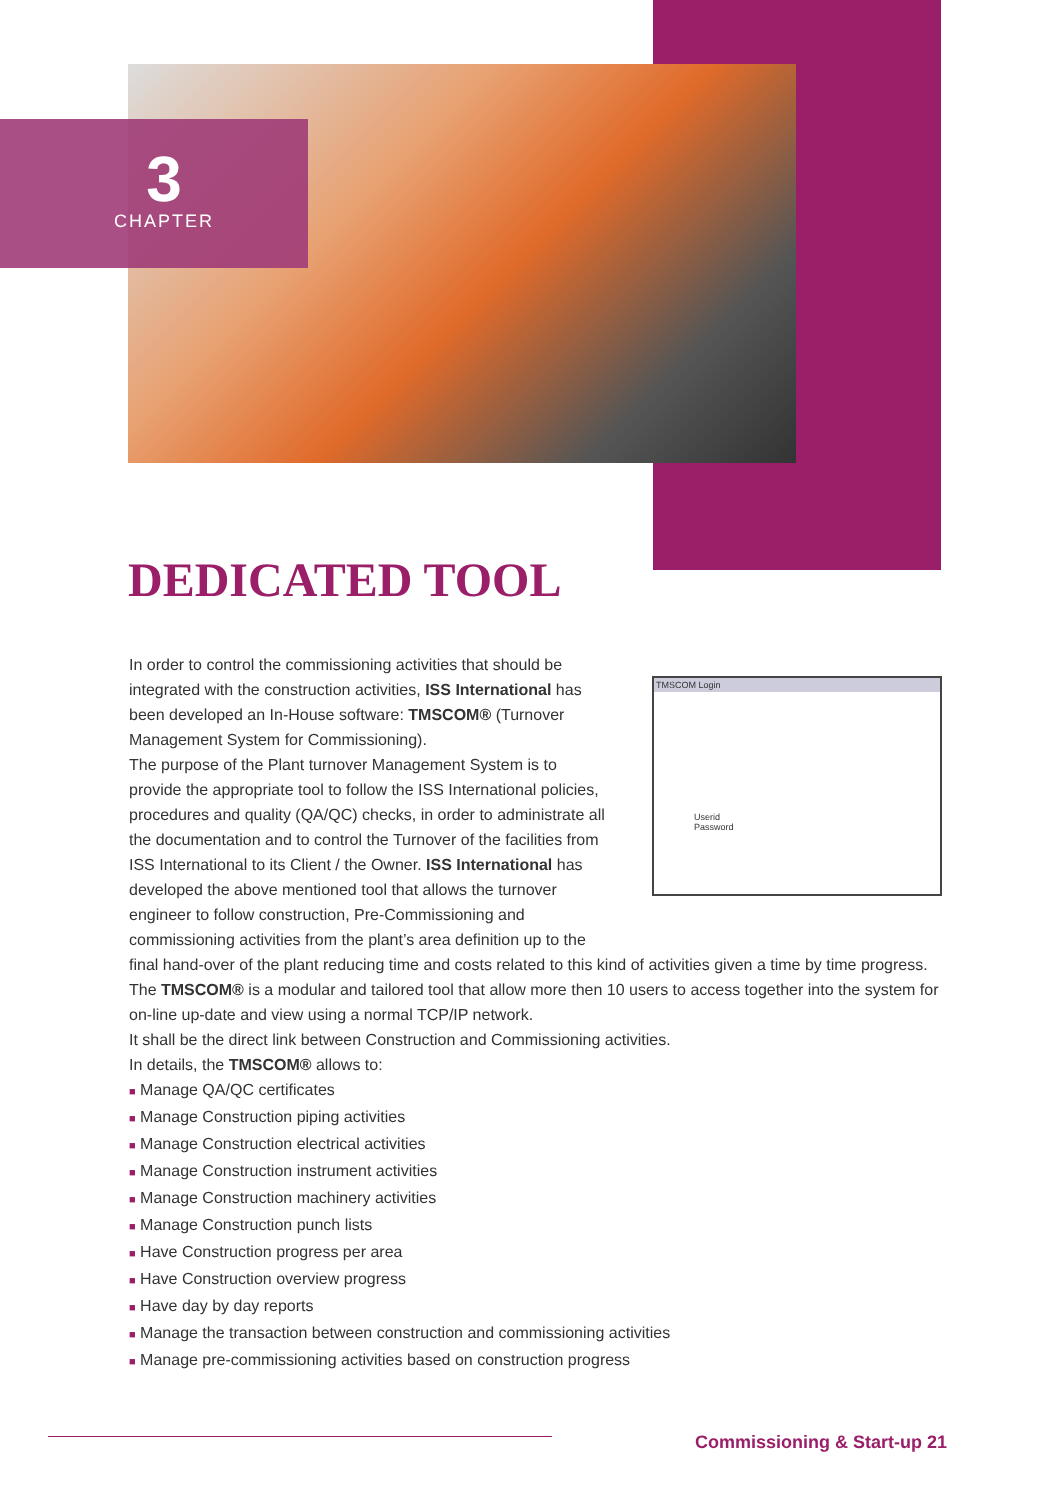3
CHAPTER
DEDICATED TOOL
TMSCOM Login
Userid
Password
In order to control the commissioning activities that should be integrated with the construction activities, ISS International has been developed an In-House software: TMSCOM® (Turnover Management System for Commissioning).
The purpose of the Plant turnover Management System is to provide the appropriate tool to follow the ISS International policies, procedures and quality (QA/QC) checks, in order to administrate all the documentation and to control the Turnover of the facilities from ISS International to its Client / the Owner. ISS International has developed the above mentioned tool that allows the turnover engineer to follow construction, Pre-Commissioning and commissioning activities from the plant’s area definition up to the final hand-over of the plant reducing time and costs related to this kind of activities given a time by time progress.
The TMSCOM® is a modular and tailored tool that allow more then 10 users to access together into the system for on-line up-date and view using a normal TCP/IP network.
It shall be the direct link between Construction and Commissioning activities.
In details, the TMSCOM® allows to:
■ Manage QA/QC certificates
■ Manage Construction piping activities
■ Manage Construction electrical activities
■ Manage Construction instrument activities
■ Manage Construction machinery activities
■ Manage Construction punch lists
■ Have Construction progress per area
■ Have Construction overview progress
■ Have day by day reports
■ Manage the transaction between construction and commissioning activities
■ Manage pre-commissioning activities based on construction progress
Commissioning & Start-up 21